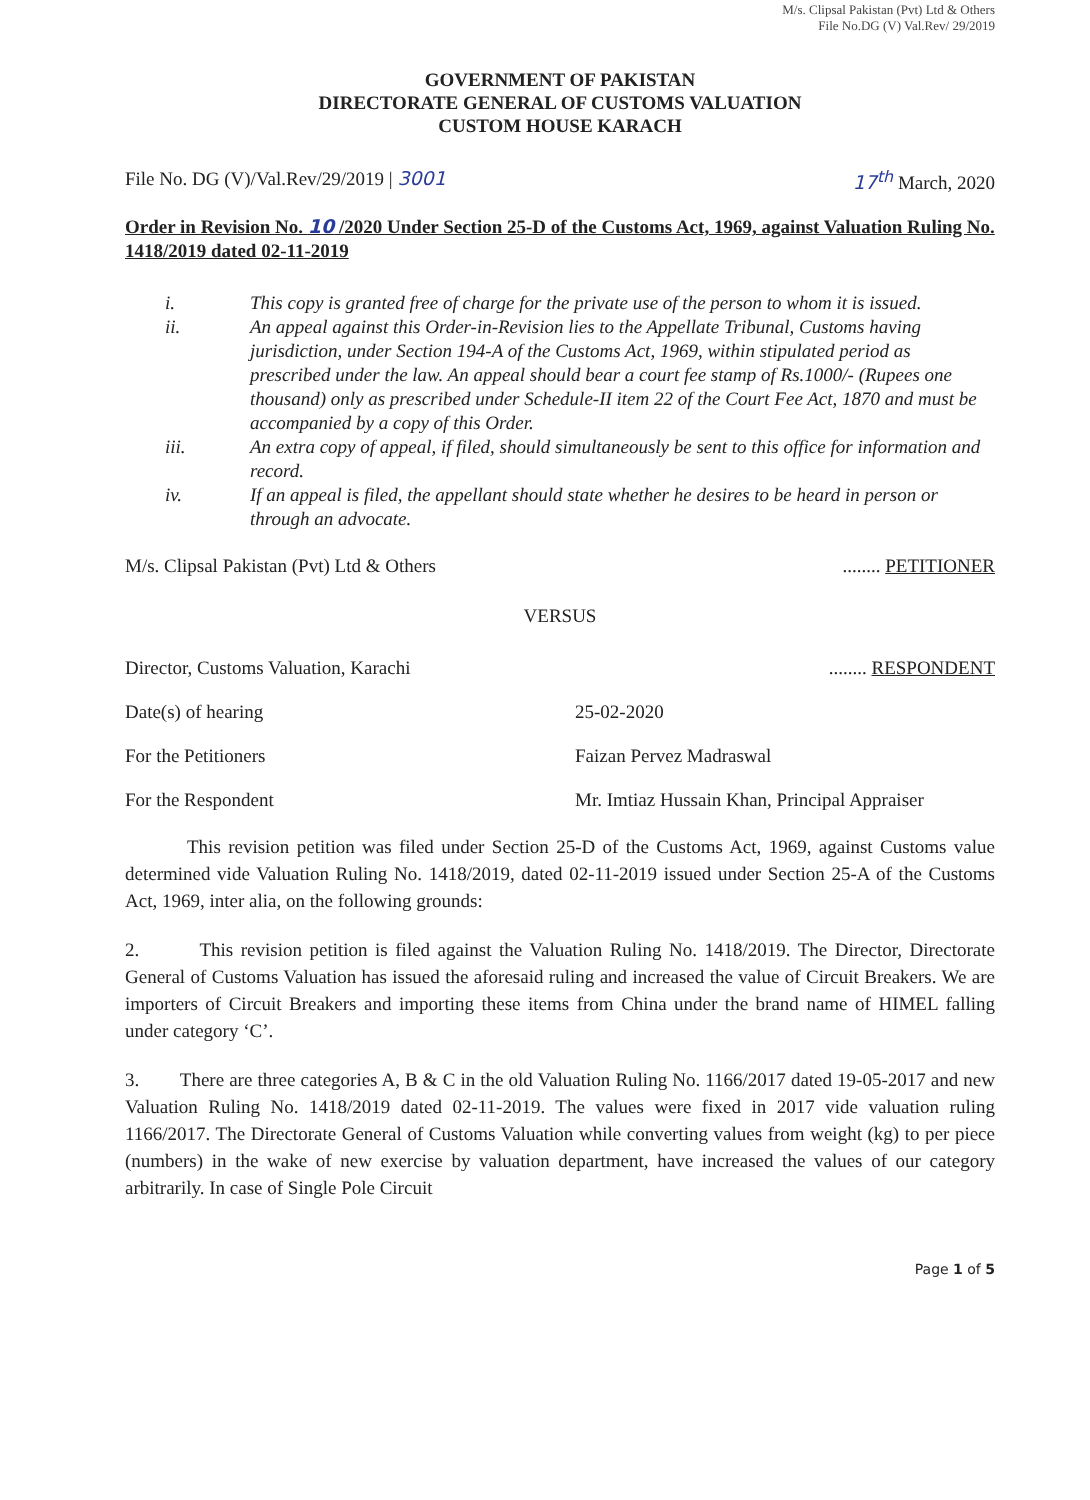M/s. Clipsal Pakistan (Pvt) Ltd & Others
File No.DG (V) Val.Rev/ 29/2019
GOVERNMENT OF PAKISTAN
DIRECTORATE GENERAL OF CUSTOMS VALUATION
CUSTOM HOUSE KARACH
File No. DG (V)/Val.Rev/29/2019 | 3001
17<sup>th</sup> March, 2020
Order in Revision No. 10 /2020 Under Section 25-D of the Customs Act, 1969, against Valuation Ruling No. 1418/2019 dated 02-11-2019
i. This copy is granted free of charge for the private use of the person to whom it is issued.
ii. An appeal against this Order-in-Revision lies to the Appellate Tribunal, Customs having jurisdiction, under Section 194-A of the Customs Act, 1969, within stipulated period as prescribed under the law. An appeal should bear a court fee stamp of Rs.1000/- (Rupees one thousand) only as prescribed under Schedule-II item 22 of the Court Fee Act, 1870 and must be accompanied by a copy of this Order.
iii. An extra copy of appeal, if filed, should simultaneously be sent to this office for information and record.
iv. If an appeal is filed, the appellant should state whether he desires to be heard in person or through an advocate.
M/s. Clipsal Pakistan (Pvt) Ltd & Others
........ PETITIONER
VERSUS
Director, Customs Valuation, Karachi
........ RESPONDENT
Date(s) of hearing 25-02-2020
For the Petitioners Faizan Pervez Madraswal
For the Respondent Mr. Imtiaz Hussain Khan, Principal Appraiser
This revision petition was filed under Section 25-D of the Customs Act, 1969, against Customs value determined vide Valuation Ruling No. 1418/2019, dated 02-11-2019 issued under Section 25-A of the Customs Act, 1969, inter alia, on the following grounds:
2. This revision petition is filed against the Valuation Ruling No. 1418/2019. The Director, Directorate General of Customs Valuation has issued the aforesaid ruling and increased the value of Circuit Breakers. We are importers of Circuit Breakers and importing these items from China under the brand name of HIMEL falling under category ‘C’.
3. There are three categories A, B & C in the old Valuation Ruling No. 1166/2017 dated 19-05-2017 and new Valuation Ruling No. 1418/2019 dated 02-11-2019. The values were fixed in 2017 vide valuation ruling 1166/2017. The Directorate General of Customs Valuation while converting values from weight (kg) to per piece (numbers) in the wake of new exercise by valuation department, have increased the values of our category arbitrarily. In case of Single Pole Circuit
Page 1 of 5